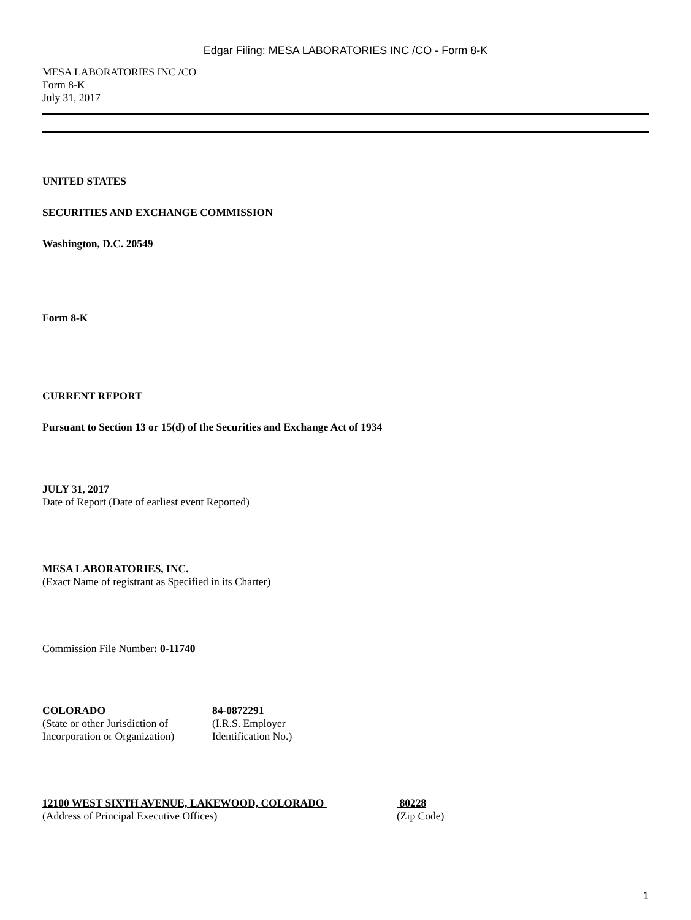Edgar Filing: MESA LABORATORIES INC /CO - Form 8-K
MESA LABORATORIES INC /CO
Form 8-K
July 31, 2017
UNITED STATES
SECURITIES AND EXCHANGE COMMISSION
Washington, D.C. 20549
Form 8-K
CURRENT REPORT
Pursuant to Section 13 or 15(d) of the Securities and Exchange Act of 1934
JULY 31, 2017
Date of Report (Date of earliest event Reported)
MESA LABORATORIES, INC.
(Exact Name of registrant as Specified in its Charter)
Commission File Number: 0-11740
COLORADO
(State or other Jurisdiction of
Incorporation or Organization)
84-0872291
(I.R.S. Employer
Identification No.)
12100 WEST SIXTH AVENUE, LAKEWOOD, COLORADO
(Address of Principal Executive Offices)
80228
(Zip Code)
1